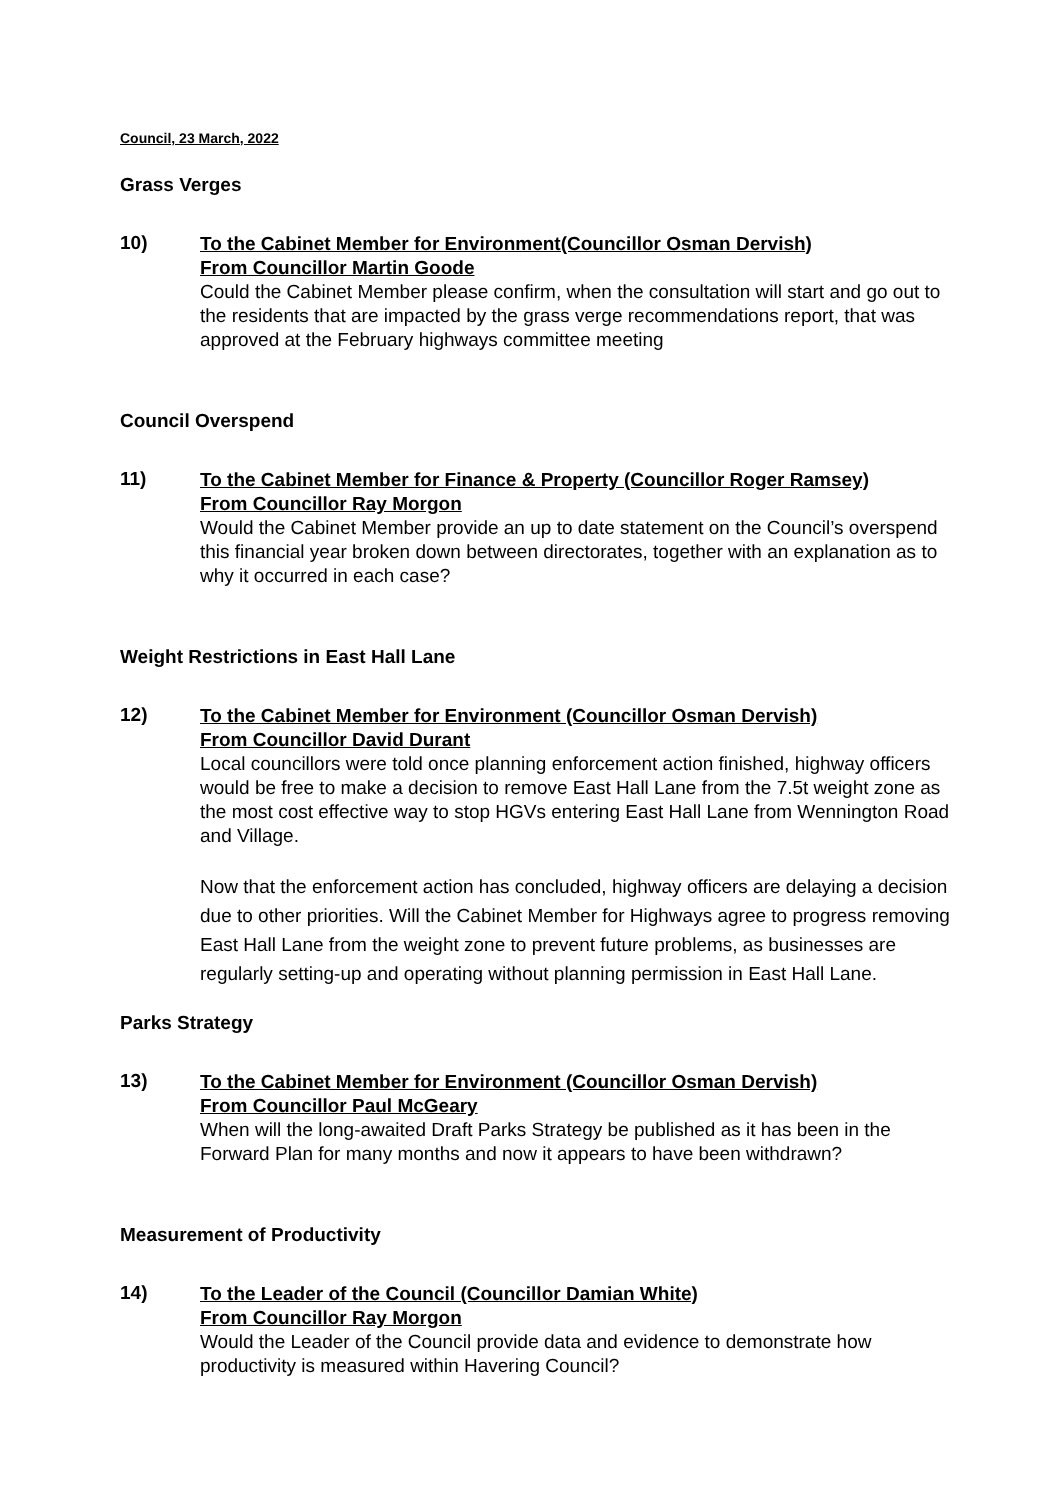Council, 23 March, 2022
Grass Verges
10)
To the Cabinet Member for Environment(Councillor Osman Dervish)
From Councillor Martin Goode
Could the Cabinet Member please confirm, when the consultation will start and go out to the residents that are impacted by the grass verge recommendations report, that was approved at the February highways committee meeting
Council Overspend
11)
To the Cabinet Member for Finance & Property (Councillor Roger Ramsey)
From Councillor Ray Morgon
Would the Cabinet Member provide an up to date statement on the Council’s overspend this financial year broken down between directorates, together with an explanation as to why it occurred in each case?
Weight Restrictions in East Hall Lane
12)
To the Cabinet Member for Environment (Councillor Osman Dervish)
From Councillor David Durant
Local councillors were told once planning enforcement action finished, highway officers would be free to make a decision to remove East Hall Lane from the 7.5t weight zone as the most cost effective way to stop HGVs entering East Hall Lane from Wennington Road and Village.
Now that the enforcement action has concluded, highway officers are delaying a decision due to other priorities. Will the Cabinet Member for Highways agree to progress removing East Hall Lane from the weight zone to prevent future problems, as businesses are regularly setting-up and operating without planning permission in East Hall Lane.
Parks Strategy
13)
To the Cabinet Member for Environment (Councillor Osman Dervish)
From Councillor Paul McGeary
When will the long-awaited Draft Parks Strategy be published as it has been in the Forward Plan for many months and now it appears to have been withdrawn?
Measurement of Productivity
14)
To the Leader of the Council (Councillor Damian White)
From Councillor Ray Morgon
Would the Leader of the Council provide data and evidence to demonstrate how productivity is measured within Havering Council?